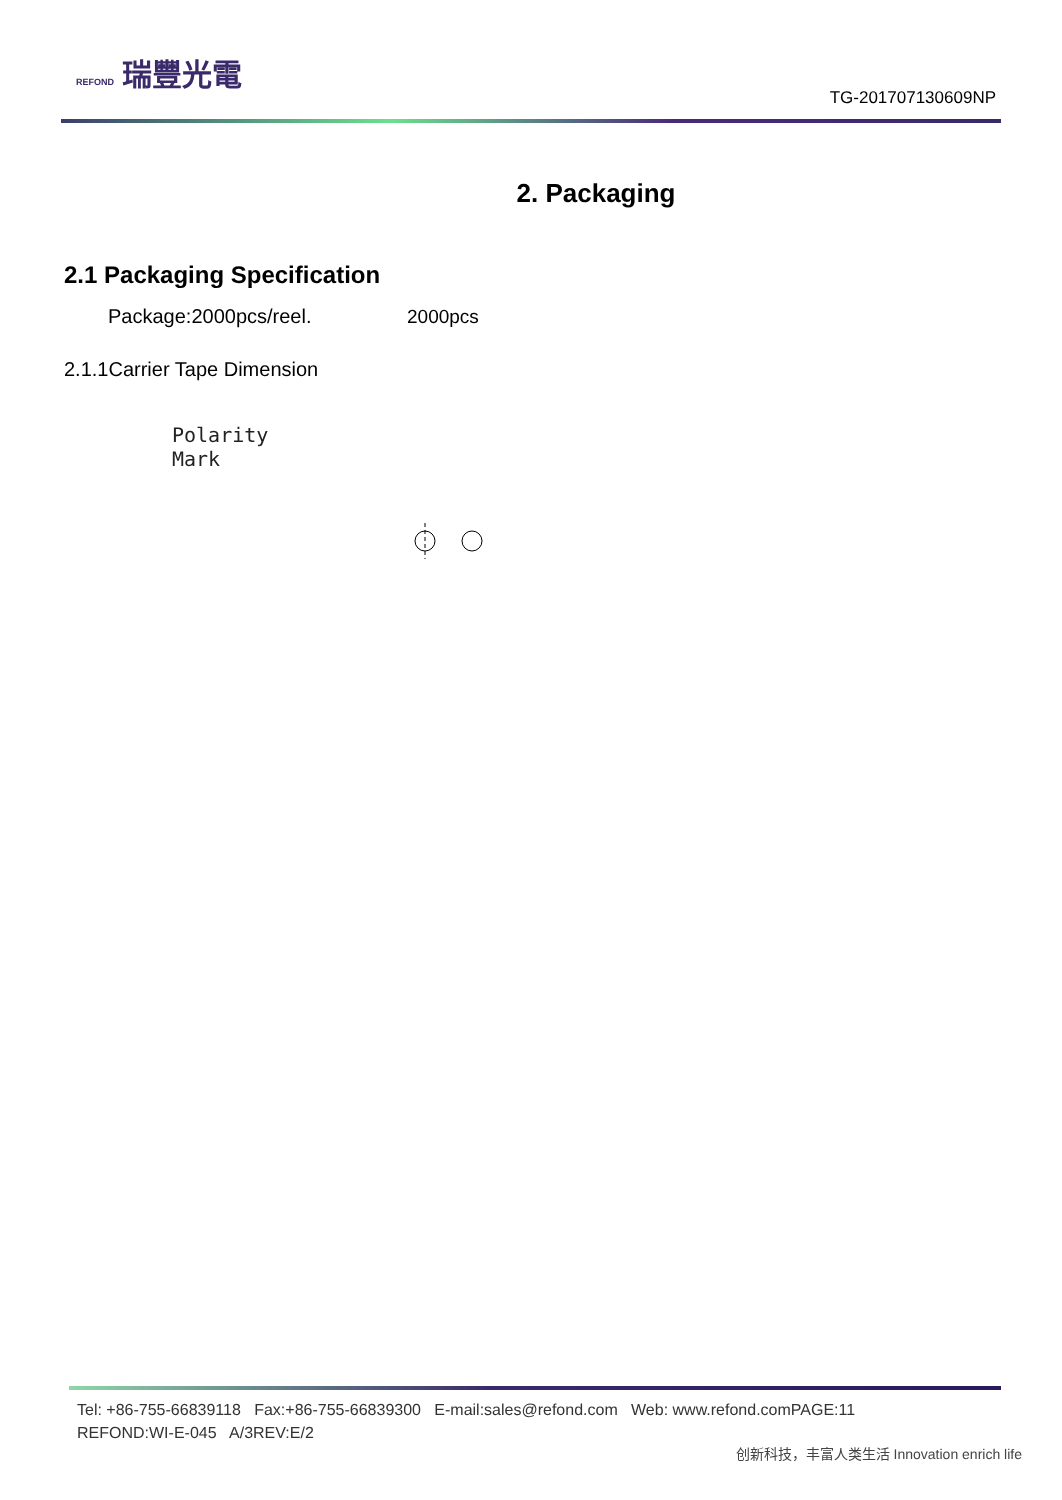REFOND 瑞豐光電
TG-201707130609NP
2. Packaging
2.1 Packaging Specification
Package:2000pcs/reel. 2000pcs
2.1.1Carrier Tape Dimension
Polarity
Mark
Tel: +86-755-66839118 Fax:+86-755-66839300 E-mail:sales@refond.com Web: www.refond.comPAGE:11
REFOND:WI-E-045 A/3REV:E/2
创新科技，丰富人类生活 Innovation enrich life